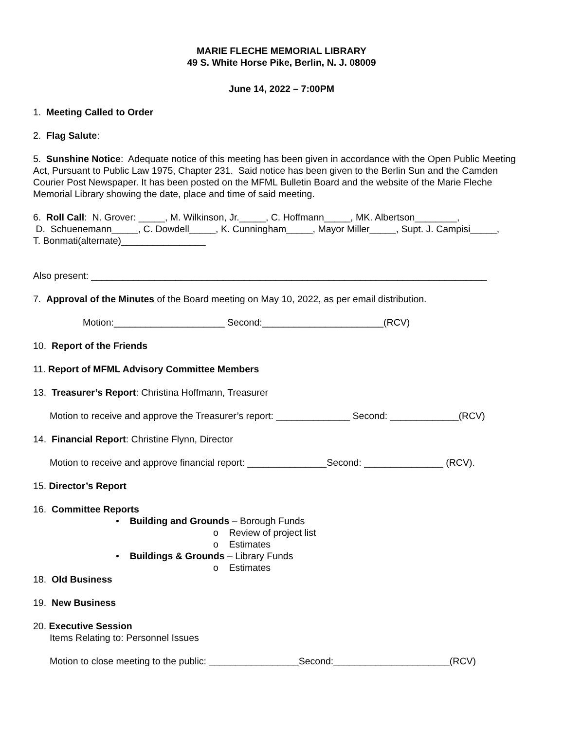MARIE FLECHE MEMORIAL LIBRARY
49 S. White Horse Pike, Berlin, N. J. 08009
June 14, 2022 – 7:00PM
1. Meeting Called to Order
2. Flag Salute:
5. Sunshine Notice: Adequate notice of this meeting has been given in accordance with the Open Public Meeting Act, Pursuant to Public Law 1975, Chapter 231. Said notice has been given to the Berlin Sun and the Camden Courier Post Newspaper. It has been posted on the MFML Bulletin Board and the website of the Marie Fleche Memorial Library showing the date, place and time of said meeting.
6. Roll Call: N. Grover: _____, M. Wilkinson, Jr._____, C. Hoffmann_____, MK. Albertson________,
D. Schuenemann_____, C. Dowdell_____, K. Cunningham_____, Mayor Miller_____, Supt. J. Campisi_____,
T. Bonmati(alternate)________________
Also present: ___________________________________________________________________________
7. Approval of the Minutes of the Board meeting on May 10, 2022, as per email distribution.
Motion:_____________________ Second:_______________________(RCV)
10. Report of the Friends
11. Report of MFML Advisory Committee Members
13. Treasurer’s Report: Christina Hoffmann, Treasurer
Motion to receive and approve the Treasurer’s report: ______________ Second: _____________(RCV)
14. Financial Report: Christine Flynn, Director
Motion to receive and approve financial report: _______________Second: _______________ (RCV).
15. Director’s Report
16. Committee Reports
• Building and Grounds – Borough Funds
o Review of project list
o Estimates
• Buildings & Grounds – Library Funds
o Estimates
18. Old Business
19. New Business
20. Executive Session
Items Relating to: Personnel Issues
Motion to close meeting to the public: _________________Second:______________________(RCV)